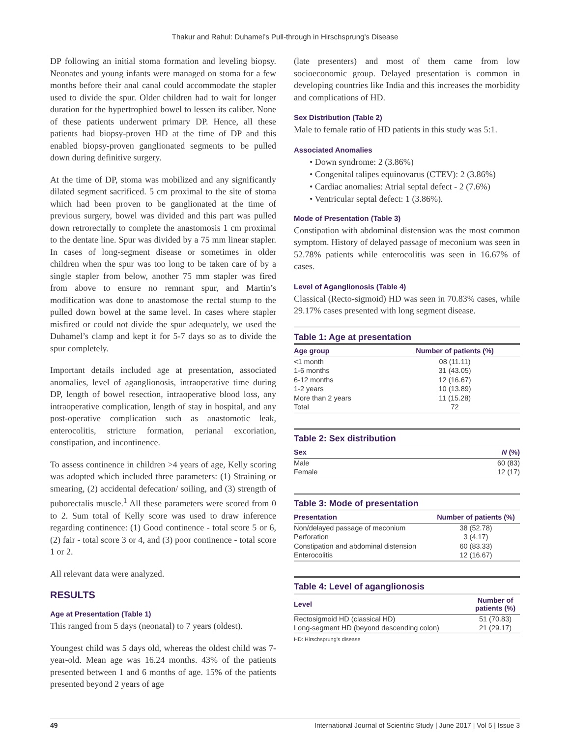Thakur and Rahul: Duhamel’s Pull-through in Hirschsprung’s Disease
DP following an initial stoma formation and leveling biopsy. Neonates and young infants were managed on stoma for a few months before their anal canal could accommodate the stapler used to divide the spur. Older children had to wait for longer duration for the hypertrophied bowel to lessen its caliber. None of these patients underwent primary DP. Hence, all these patients had biopsy-proven HD at the time of DP and this enabled biopsy-proven ganglionated segments to be pulled down during definitive surgery.
At the time of DP, stoma was mobilized and any significantly dilated segment sacrificed. 5 cm proximal to the site of stoma which had been proven to be ganglionated at the time of previous surgery, bowel was divided and this part was pulled down retrorectally to complete the anastomosis 1 cm proximal to the dentate line. Spur was divided by a 75 mm linear stapler. In cases of long-segment disease or sometimes in older children when the spur was too long to be taken care of by a single stapler from below, another 75 mm stapler was fired from above to ensure no remnant spur, and Martin’s modification was done to anastomose the rectal stump to the pulled down bowel at the same level. In cases where stapler misfired or could not divide the spur adequately, we used the Duhamel’s clamp and kept it for 5-7 days so as to divide the spur completely.
Important details included age at presentation, associated anomalies, level of aganglionosis, intraoperative time during DP, length of bowel resection, intraoperative blood loss, any intraoperative complication, length of stay in hospital, and any post-operative complication such as anastomotic leak, enterocolitis, stricture formation, perianal excoriation, constipation, and incontinence.
To assess continence in children >4 years of age, Kelly scoring was adopted which included three parameters: (1) Straining or smearing, (2) accidental defecation/ soiling, and (3) strength of puborectalis muscle.<sup>1</sup> All these parameters were scored from 0 to 2. Sum total of Kelly score was used to draw inference regarding continence: (1) Good continence - total score 5 or 6, (2) fair - total score 3 or 4, and (3) poor continence - total score 1 or 2.
All relevant data were analyzed.
RESULTS
Age at Presentation (Table 1)
This ranged from 5 days (neonatal) to 7 years (oldest).
Youngest child was 5 days old, whereas the oldest child was 7-year-old. Mean age was 16.24 months. 43% of the patients presented between 1 and 6 months of age. 15% of the patients presented beyond 2 years of age
(late presenters) and most of them came from low socioeconomic group. Delayed presentation is common in developing countries like India and this increases the morbidity and complications of HD.
Sex Distribution (Table 2)
Male to female ratio of HD patients in this study was 5:1.
Associated Anomalies
• Down syndrome: 2 (3.86%)
• Congenital talipes equinovarus (CTEV): 2 (3.86%)
• Cardiac anomalies: Atrial septal defect - 2 (7.6%)
• Ventricular septal defect: 1 (3.86%).
Mode of Presentation (Table 3)
Constipation with abdominal distension was the most common symptom. History of delayed passage of meconium was seen in 52.78% patients while enterocolitis was seen in 16.67% of cases.
Level of Aganglionosis (Table 4)
Classical (Recto-sigmoid) HD was seen in 70.83% cases, while 29.17% cases presented with long segment disease.
Table 1: Age at presentation
| Age group | Number of patients (%) |
| --- | --- |
| <1 month | 08 (11.11) |
| 1-6 months | 31 (43.05) |
| 6-12 months | 12 (16.67) |
| 1-2 years | 10 (13.89) |
| More than 2 years | 11 (15.28) |
| Total | 72 |
Table 2: Sex distribution
| Sex | N (%) |
| --- | --- |
| Male | 60 (83) |
| Female | 12 (17) |
Table 3: Mode of presentation
| Presentation | Number of patients (%) |
| --- | --- |
| Non/delayed passage of meconium | 38 (52.78) |
| Perforation | 3 (4.17) |
| Constipation and abdominal distension | 60 (83.33) |
| Enterocolitis | 12 (16.67) |
Table 4: Level of aganglionosis
| Level | Number of patients (%) |
| --- | --- |
| Rectosigmoid HD (classical HD) | 51 (70.83) |
| Long-segment HD (beyond descending colon) | 21 (29.17) |
HD: Hirschsprung’s disease
49 International Journal of Scientific Study | June 2017 | Vol 5 | Issue 3